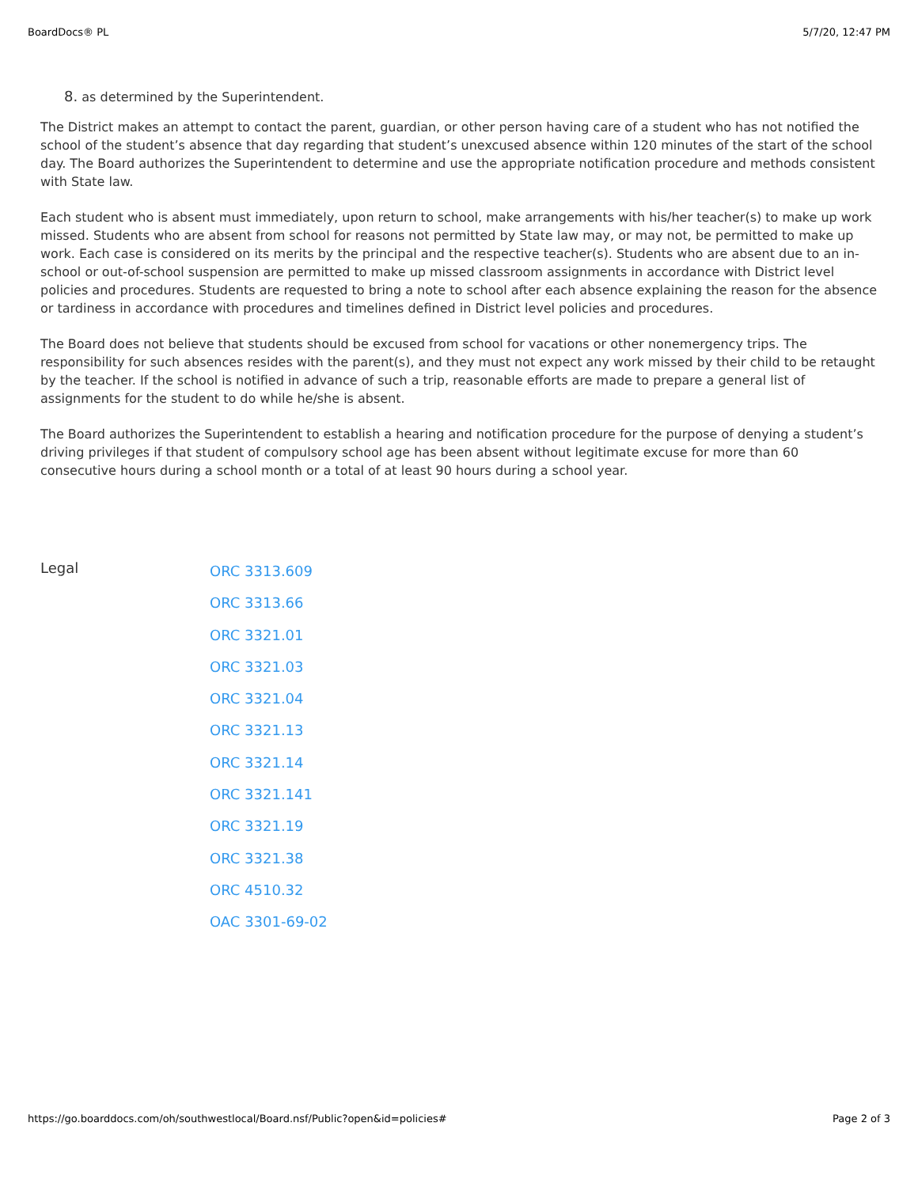BoardDocs® PL 5/7/20, 12:47 PM
8. as determined by the Superintendent.
The District makes an attempt to contact the parent, guardian, or other person having care of a student who has not notified the school of the student’s absence that day regarding that student’s unexcused absence within 120 minutes of the start of the school day. The Board authorizes the Superintendent to determine and use the appropriate notification procedure and methods consistent with State law.
Each student who is absent must immediately, upon return to school, make arrangements with his/her teacher(s) to make up work missed. Students who are absent from school for reasons not permitted by State law may, or may not, be permitted to make up work. Each case is considered on its merits by the principal and the respective teacher(s). Students who are absent due to an in-school or out-of-school suspension are permitted to make up missed classroom assignments in accordance with District level policies and procedures. Students are requested to bring a note to school after each absence explaining the reason for the absence or tardiness in accordance with procedures and timelines defined in District level policies and procedures.
The Board does not believe that students should be excused from school for vacations or other nonemergency trips. The responsibility for such absences resides with the parent(s), and they must not expect any work missed by their child to be retaught by the teacher. If the school is notified in advance of such a trip, reasonable efforts are made to prepare a general list of assignments for the student to do while he/she is absent.
The Board authorizes the Superintendent to establish a hearing and notification procedure for the purpose of denying a student’s driving privileges if that student of compulsory school age has been absent without legitimate excuse for more than 60 consecutive hours during a school month or a total of at least 90 hours during a school year.
Legal
ORC 3313.609
ORC 3313.66
ORC 3321.01
ORC 3321.03
ORC 3321.04
ORC 3321.13
ORC 3321.14
ORC 3321.141
ORC 3321.19
ORC 3321.38
ORC 4510.32
OAC 3301-69-02
https://go.boarddocs.com/oh/southwestlocal/Board.nsf/Public?open&id=policies# Page 2 of 3